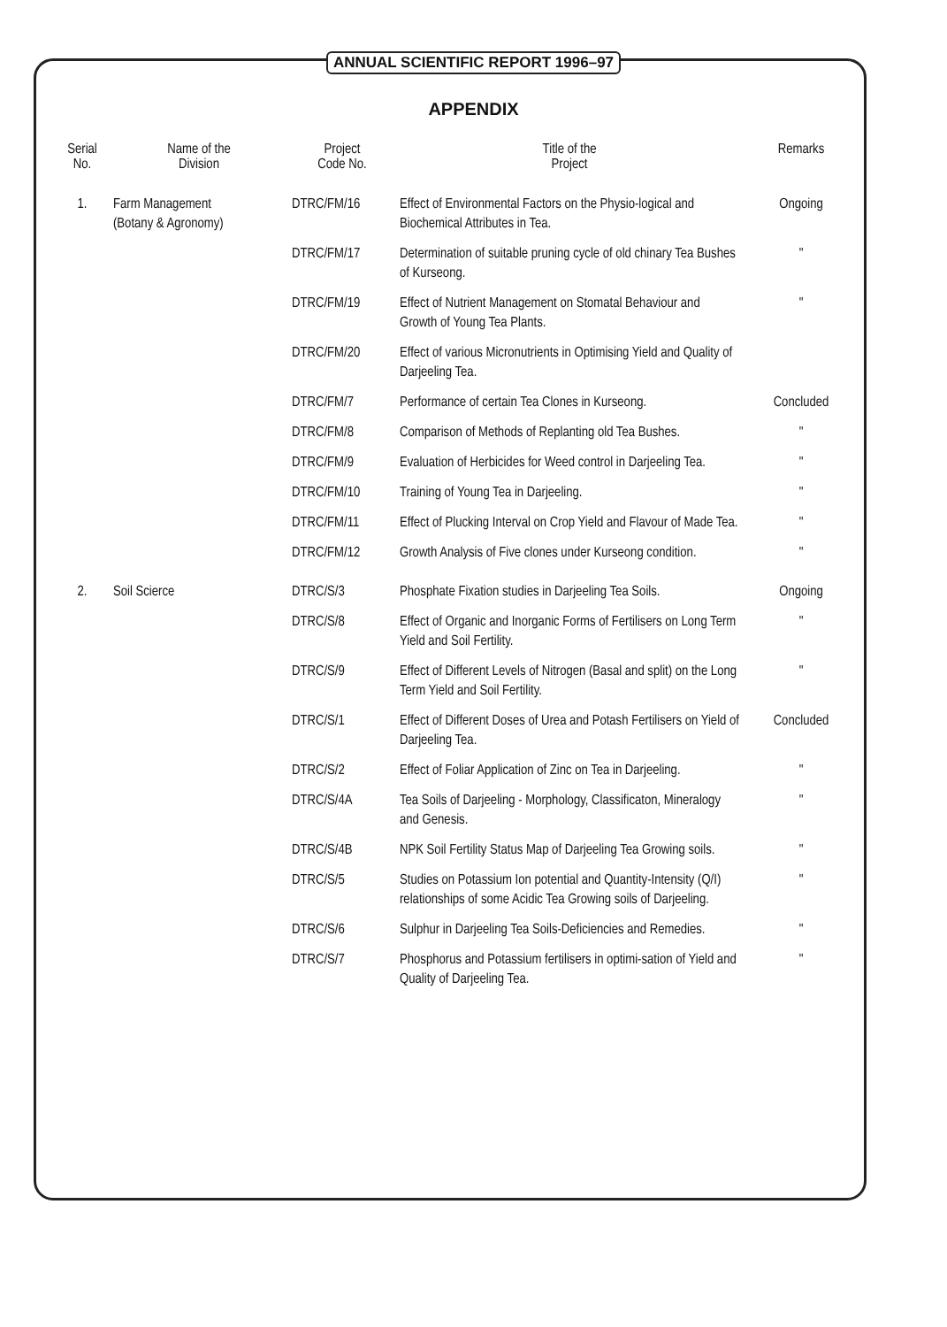ANNUAL SCIENTIFIC REPORT 1996–97
APPENDIX
| Serial No. | Name of the Division | Project Code No. | Title of the Project | Remarks |
| --- | --- | --- | --- | --- |
| 1. | Farm Management (Botany & Agronomy) | DTRC/FM/16 | Effect of Environmental Factors on the Physio-logical and Biochemical Attributes in Tea. | Ongoing |
| | | DTRC/FM/17 | Determination of suitable pruning cycle of old chinary Tea Bushes of Kurseong. | " |
| | | DTRC/FM/19 | Effect of Nutrient Management on Stomatal Behaviour and Growth of Young Tea Plants. | " |
| | | DTRC/FM/20 | Effect of various Micronutrients in Optimising Yield and Quality of Darjeeling Tea. | |
| | | DTRC/FM/7 | Performance of certain Tea Clones in Kurseong. | Concluded |
| | | DTRC/FM/8 | Comparison of Methods of Replanting old Tea Bushes. | " |
| | | DTRC/FM/9 | Evaluation of Herbicides for Weed control in Darjeeling Tea. | " |
| | | DTRC/FM/10 | Training of Young Tea in Darjeeling. | " |
| | | DTRC/FM/11 | Effect of Plucking Interval on Crop Yield and Flavour of Made Tea. | " |
| | | DTRC/FM/12 | Growth Analysis of Five clones under Kurseong condition. | " |
| 2. | Soil Scierce | DTRC/S/3 | Phosphate Fixation studies in Darjeeling Tea Soils. | Ongoing |
| | | DTRC/S/8 | Effect of Organic and Inorganic Forms of Fertilisers on Long Term Yield and Soil Fertility. | " |
| | | DTRC/S/9 | Effect of Different Levels of Nitrogen (Basal and split) on the Long Term Yield and Soil Fertility. | " |
| | | DTRC/S/1 | Effect of Different Doses of Urea and Potash Fertilisers on Yield of Darjeeling Tea. | Concluded |
| | | DTRC/S/2 | Effect of Foliar Application of Zinc on Tea in Darjeeling. | " |
| | | DTRC/S/4A | Tea Soils of Darjeeling - Morphology, Classificaton, Mineralogy and Genesis. | " |
| | | DTRC/S/4B | NPK Soil Fertility Status Map of Darjeeling Tea Growing soils. | " |
| | | DTRC/S/5 | Studies on Potassium Ion potential and Quantity-Intensity (Q/I) relationships of some Acidic Tea Growing soils of Darjeeling. | " |
| | | DTRC/S/6 | Sulphur in Darjeeling Tea Soils-Deficiencies and Remedies. | " |
| | | DTRC/S/7 | Phosphorus and Potassium fertilisers in optimi-sation of Yield and Quality of Darjeeling Tea. | " |